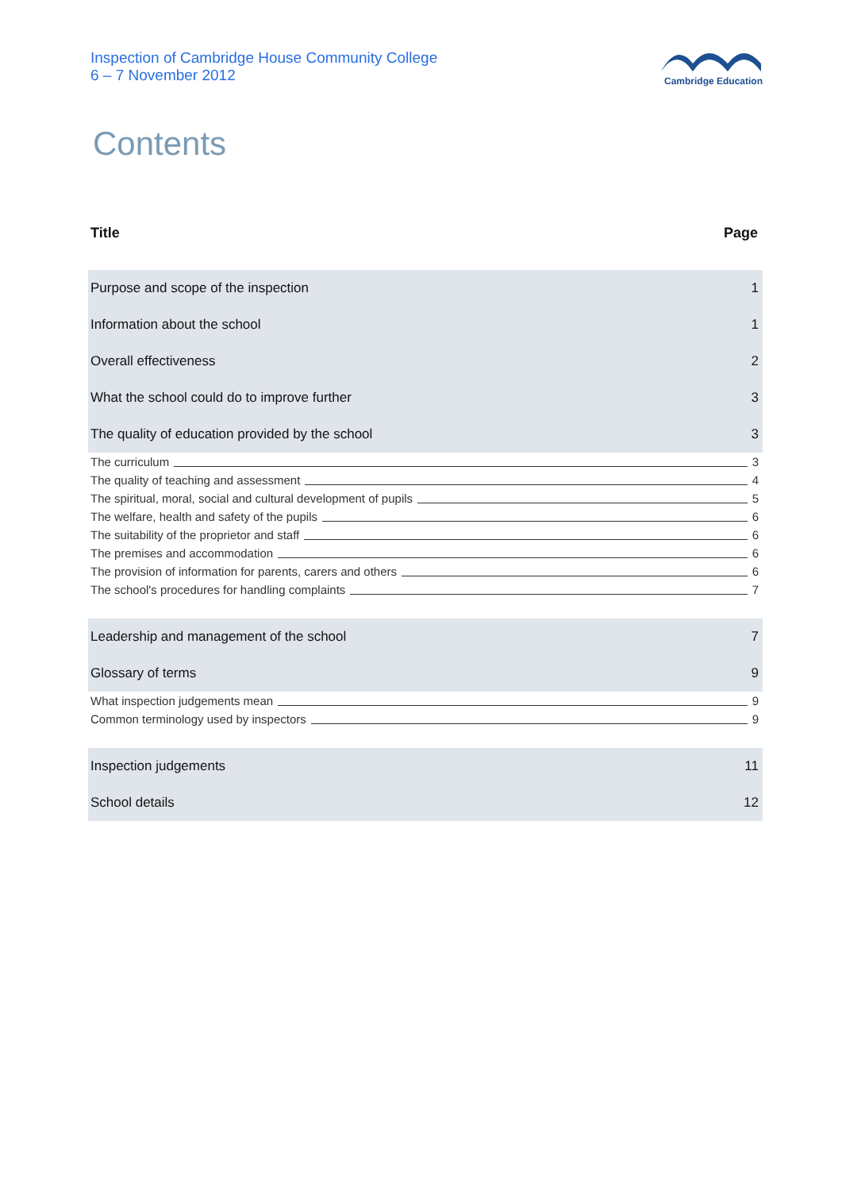Inspection of Cambridge House Community College
6 – 7 November 2012
Cambridge Education
Contents
Title Page
Purpose and scope of the inspection 1
Information about the school 1
Overall effectiveness 2
What the school could do to improve further 3
The quality of education provided by the school 3
The curriculum 3
The quality of teaching and assessment 4
The spiritual, moral, social and cultural development of pupils 5
The welfare, health and safety of the pupils 6
The suitability of the proprietor and staff 6
The premises and accommodation 6
The provision of information for parents, carers and others 6
The school's procedures for handling complaints 7
Leadership and management of the school 7
Glossary of terms 9
What inspection judgements mean 9
Common terminology used by inspectors 9
Inspection judgements 11
School details 12